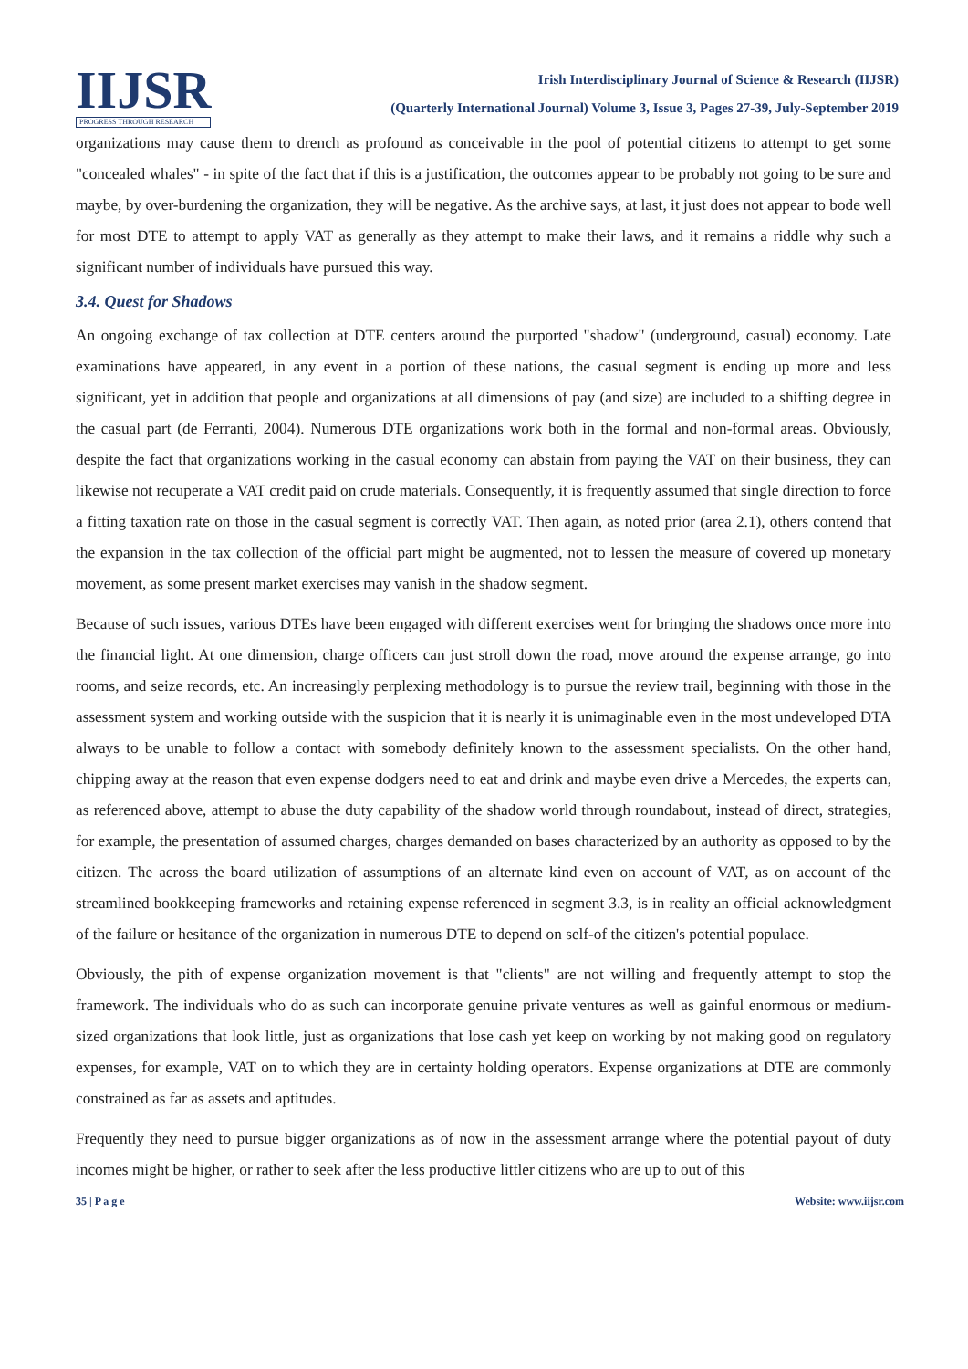IIJSR
PROGRESS THROUGH RESEARCH
Irish Interdisciplinary Journal of Science & Research (IIJSR)
(Quarterly International Journal) Volume 3, Issue 3, Pages 27-39, July-September 2019
organizations may cause them to drench as profound as conceivable in the pool of potential citizens to attempt to get some "concealed whales" - in spite of the fact that if this is a justification, the outcomes appear to be probably not going to be sure and maybe, by over-burdening the organization, they will be negative. As the archive says, at last, it just does not appear to bode well for most DTE to attempt to apply VAT as generally as they attempt to make their laws, and it remains a riddle why such a significant number of individuals have pursued this way.
3.4. Quest for Shadows
An ongoing exchange of tax collection at DTE centers around the purported "shadow" (underground, casual) economy. Late examinations have appeared, in any event in a portion of these nations, the casual segment is ending up more and less significant, yet in addition that people and organizations at all dimensions of pay (and size) are included to a shifting degree in the casual part (de Ferranti, 2004). Numerous DTE organizations work both in the formal and non-formal areas. Obviously, despite the fact that organizations working in the casual economy can abstain from paying the VAT on their business, they can likewise not recuperate a VAT credit paid on crude materials. Consequently, it is frequently assumed that single direction to force a fitting taxation rate on those in the casual segment is correctly VAT. Then again, as noted prior (area 2.1), others contend that the expansion in the tax collection of the official part might be augmented, not to lessen the measure of covered up monetary movement, as some present market exercises may vanish in the shadow segment.
Because of such issues, various DTEs have been engaged with different exercises went for bringing the shadows once more into the financial light. At one dimension, charge officers can just stroll down the road, move around the expense arrange, go into rooms, and seize records, etc. An increasingly perplexing methodology is to pursue the review trail, beginning with those in the assessment system and working outside with the suspicion that it is nearly it is unimaginable even in the most undeveloped DTA always to be unable to follow a contact with somebody definitely known to the assessment specialists. On the other hand, chipping away at the reason that even expense dodgers need to eat and drink and maybe even drive a Mercedes, the experts can, as referenced above, attempt to abuse the duty capability of the shadow world through roundabout, instead of direct, strategies, for example, the presentation of assumed charges, charges demanded on bases characterized by an authority as opposed to by the citizen. The across the board utilization of assumptions of an alternate kind even on account of VAT, as on account of the streamlined bookkeeping frameworks and retaining expense referenced in segment 3.3, is in reality an official acknowledgment of the failure or hesitance of the organization in numerous DTE to depend on self-of the citizen's potential populace.
Obviously, the pith of expense organization movement is that "clients" are not willing and frequently attempt to stop the framework. The individuals who do as such can incorporate genuine private ventures as well as gainful enormous or medium-sized organizations that look little, just as organizations that lose cash yet keep on working by not making good on regulatory expenses, for example, VAT on to which they are in certainty holding operators. Expense organizations at DTE are commonly constrained as far as assets and aptitudes.
Frequently they need to pursue bigger organizations as of now in the assessment arrange where the potential payout of duty incomes might be higher, or rather to seek after the less productive littler citizens who are up to out of this
35 | P a g e Website: www.iijsr.com